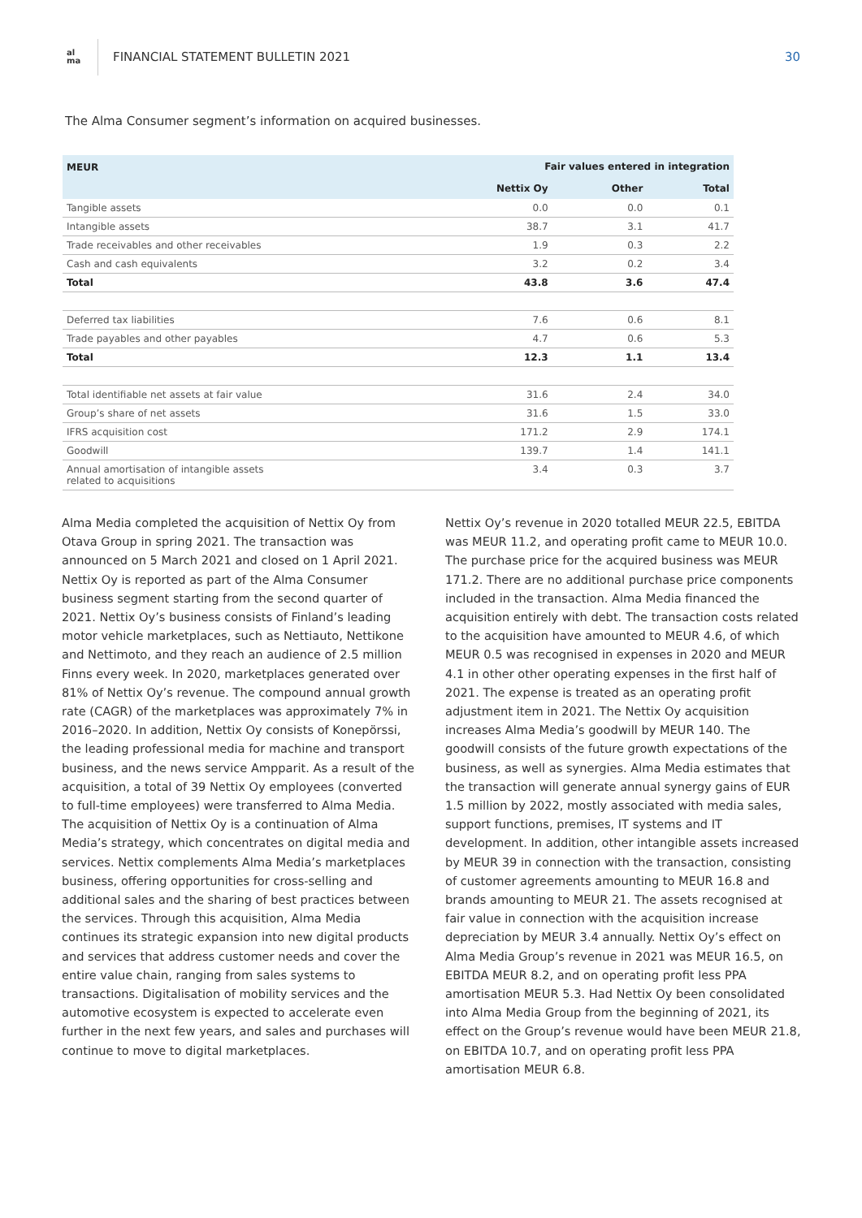al
ma
FINANCIAL STATEMENT BULLETIN 2021
30
The Alma Consumer segment’s information on acquired businesses.
| MEUR | Fair values entered in integration | | |
| --- | --- | --- | --- |
| | Nettix Oy | Other | Total |
| Tangible assets | 0.0 | 0.0 | 0.1 |
| Intangible assets | 38.7 | 3.1 | 41.7 |
| Trade receivables and other receivables | 1.9 | 0.3 | 2.2 |
| Cash and cash equivalents | 3.2 | 0.2 | 3.4 |
| Total | 43.8 | 3.6 | 47.4 |
| Deferred tax liabilities | 7.6 | 0.6 | 8.1 |
| Trade payables and other payables | 4.7 | 0.6 | 5.3 |
| Total | 12.3 | 1.1 | 13.4 |
| Total identifiable net assets at fair value | 31.6 | 2.4 | 34.0 |
| Group’s share of net assets | 31.6 | 1.5 | 33.0 |
| IFRS acquisition cost | 171.2 | 2.9 | 174.1 |
| Goodwill | 139.7 | 1.4 | 141.1 |
| Annual amortisation of intangible assets related to acquisitions | 3.4 | 0.3 | 3.7 |
Alma Media completed the acquisition of Nettix Oy from Otava Group in spring 2021. The transaction was announced on 5 March 2021 and closed on 1 April 2021. Nettix Oy is reported as part of the Alma Consumer business segment starting from the second quarter of 2021. Nettix Oy’s business consists of Finland’s leading motor vehicle marketplaces, such as Nettiauto, Nettikone and Nettimoto, and they reach an audience of 2.5 million Finns every week. In 2020, marketplaces generated over 81% of Nettix Oy’s revenue. The compound annual growth rate (CAGR) of the marketplaces was approximately 7% in 2016–2020. In addition, Nettix Oy consists of Konepörssi, the leading professional media for machine and transport business, and the news service Ampparit. As a result of the acquisition, a total of 39 Nettix Oy employees (converted to full-time employees) were transferred to Alma Media. The acquisition of Nettix Oy is a continuation of Alma Media’s strategy, which concentrates on digital media and services. Nettix complements Alma Media’s marketplaces business, offering opportunities for cross-selling and additional sales and the sharing of best practices between the services. Through this acquisition, Alma Media continues its strategic expansion into new digital products and services that address customer needs and cover the entire value chain, ranging from sales systems to transactions. Digitalisation of mobility services and the automotive ecosystem is expected to accelerate even further in the next few years, and sales and purchases will continue to move to digital marketplaces.
Nettix Oy’s revenue in 2020 totalled MEUR 22.5, EBITDA was MEUR 11.2, and operating profit came to MEUR 10.0. The purchase price for the acquired business was MEUR 171.2. There are no additional purchase price components included in the transaction. Alma Media financed the acquisition entirely with debt. The transaction costs related to the acquisition have amounted to MEUR 4.6, of which MEUR 0.5 was recognised in expenses in 2020 and MEUR 4.1 in other other operating expenses in the first half of 2021. The expense is treated as an operating profit adjustment item in 2021. The Nettix Oy acquisition increases Alma Media’s goodwill by MEUR 140. The goodwill consists of the future growth expectations of the business, as well as synergies. Alma Media estimates that the transaction will generate annual synergy gains of EUR 1.5 million by 2022, mostly associated with media sales, support functions, premises, IT systems and IT development. In addition, other intangible assets increased by MEUR 39 in connection with the transaction, consisting of customer agreements amounting to MEUR 16.8 and brands amounting to MEUR 21. The assets recognised at fair value in connection with the acquisition increase depreciation by MEUR 3.4 annually. Nettix Oy’s effect on Alma Media Group’s revenue in 2021 was MEUR 16.5, on EBITDA MEUR 8.2, and on operating profit less PPA amortisation MEUR 5.3. Had Nettix Oy been consolidated into Alma Media Group from the beginning of 2021, its effect on the Group’s revenue would have been MEUR 21.8, on EBITDA 10.7, and on operating profit less PPA amortisation MEUR 6.8.